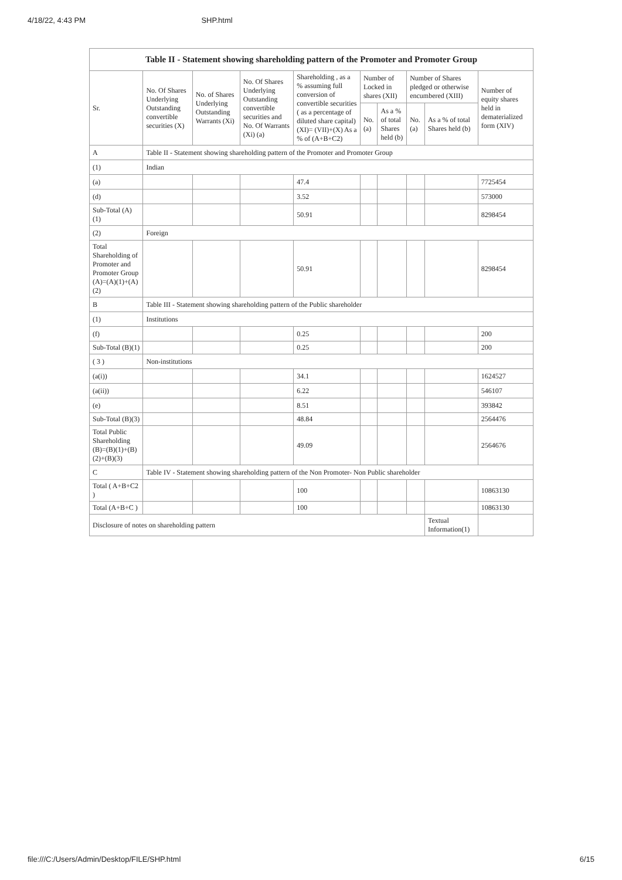4/18/22, 4:43 PM SHP.html
| Table II - Statement showing shareholding pattern of the Promoter and Promoter Group | | | | | | | | | |
| --- | --- | --- | --- | --- | --- | --- | --- | --- | --- |
| Sr. | No. Of Shares Underlying Outstanding convertible securities (X) | No. of Shares Underlying Outstanding Warrants (Xi) | No. Of Shares Underlying Outstanding convertible securities and No. Of Warrants (Xi) (a) | Shareholding , as a % assuming full conversion of convertible securities ( as a percentage of diluted share capital) (XI)= (VII)+(X) As a % of (A+B+C2) | Number of Locked in shares (XII) | | Number of Shares pledged or otherwise encumbered (XIII) | | Number of equity shares held in dematerialized form (XIV) |
| | | | | | No. (a) | As a % of total Shares held (b) | No. (a) | As a % of total Shares held (b) | |
| A | Table II - Statement showing shareholding pattern of the Promoter and Promoter Group | | | | | | | | |
| (1) | Indian | | | | | | | | |
| (a) | | | | 47.4 | | | | | 7725454 |
| (d) | | | | 3.52 | | | | | 573000 |
| Sub-Total (A)(1) | | | | 50.91 | | | | | 8298454 |
| (2) | Foreign | | | | | | | | |
| Total Shareholding of Promoter and Promoter Group (A)=(A)(1)+(A)(2) | | | | 50.91 | | | | | 8298454 |
| B | Table III - Statement showing shareholding pattern of the Public shareholder | | | | | | | | |
| (1) | Institutions | | | | | | | | |
| (f) | | | | 0.25 | | | | | 200 |
| Sub-Total (B)(1) | | | | 0.25 | | | | | 200 |
| ( 3 ) | Non-institutions | | | | | | | | |
| (a(i)) | | | | 34.1 | | | | | 1624527 |
| (a(ii)) | | | | 6.22 | | | | | 546107 |
| (e) | | | | 8.51 | | | | | 393842 |
| Sub-Total (B)(3) | | | | 48.84 | | | | | 2564476 |
| Total Public Shareholding (B)=(B)(1)+(B)(2)+(B)(3) | | | | 49.09 | | | | | 2564676 |
| C | Table IV - Statement showing shareholding pattern of the Non Promoter- Non Public shareholder | | | | | | | | |
| Total ( A+B+C2 ) | | | | 100 | | | | | 10863130 |
| Total (A+B+C ) | | | | 100 | | | | | 10863130 |
| Disclosure of notes on shareholding pattern | | | | | | | | Textual Information(1) | |
file:///C:/Users/Admin/Desktop/FILE/SHP.html 6/15